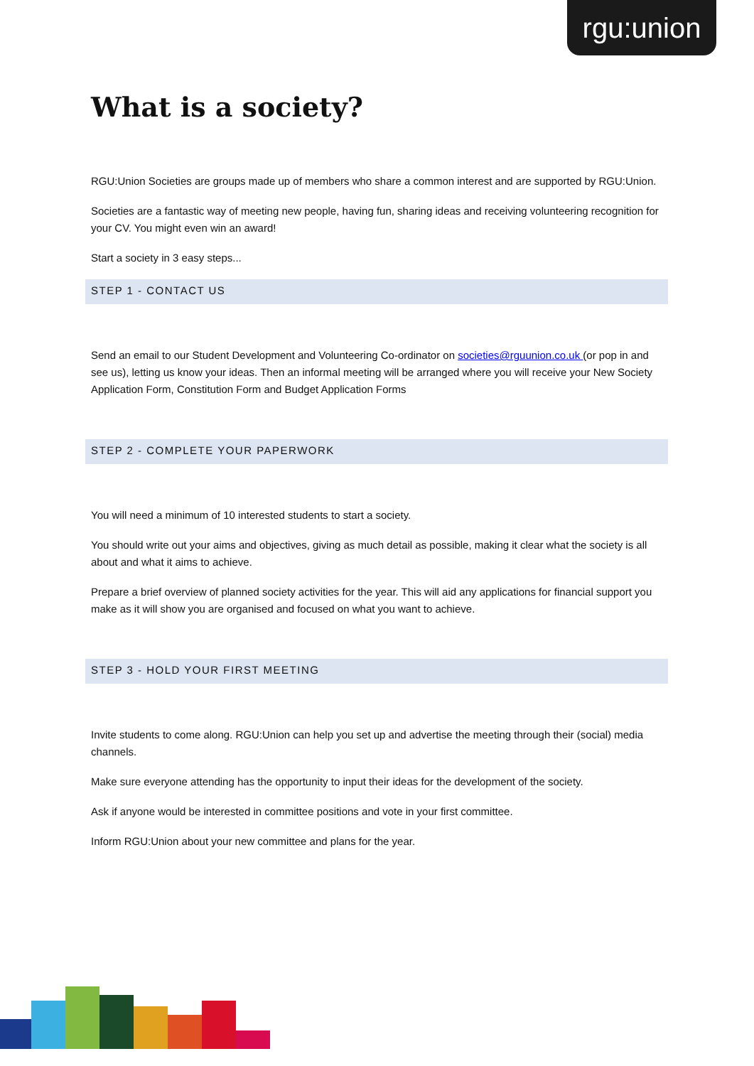rgu:union
What is a society?
RGU:Union Societies are groups made up of members who share a common interest and are supported by RGU:Union.
Societies are a fantastic way of meeting new people, having fun, sharing ideas and receiving volunteering recognition for your CV. You might even win an award!
Start a society in 3 easy steps...
STEP 1 - CONTACT US
Send an email to our Student Development and Volunteering Co-ordinator on societies@rguunion.co.uk (or pop in and see us), letting us know your ideas. Then an informal meeting will be arranged where you will receive your New Society Application Form, Constitution Form and Budget Application Forms
STEP 2 - COMPLETE YOUR PAPERWORK
You will need a minimum of 10 interested students to start a society.
You should write out your aims and objectives, giving as much detail as possible, making it clear what the society is all about and what it aims to achieve.
Prepare a brief overview of planned society activities for the year. This will aid any applications for financial support you make as it will show you are organised and focused on what you want to achieve.
STEP 3 - HOLD YOUR FIRST MEETING
Invite students to come along. RGU:Union can help you set up and advertise the meeting through their (social) media channels.
Make sure everyone attending has the opportunity to input their ideas for the development of the society.
Ask if anyone would be interested in committee positions and vote in your first committee.
Inform RGU:Union about your new committee and plans for the year.